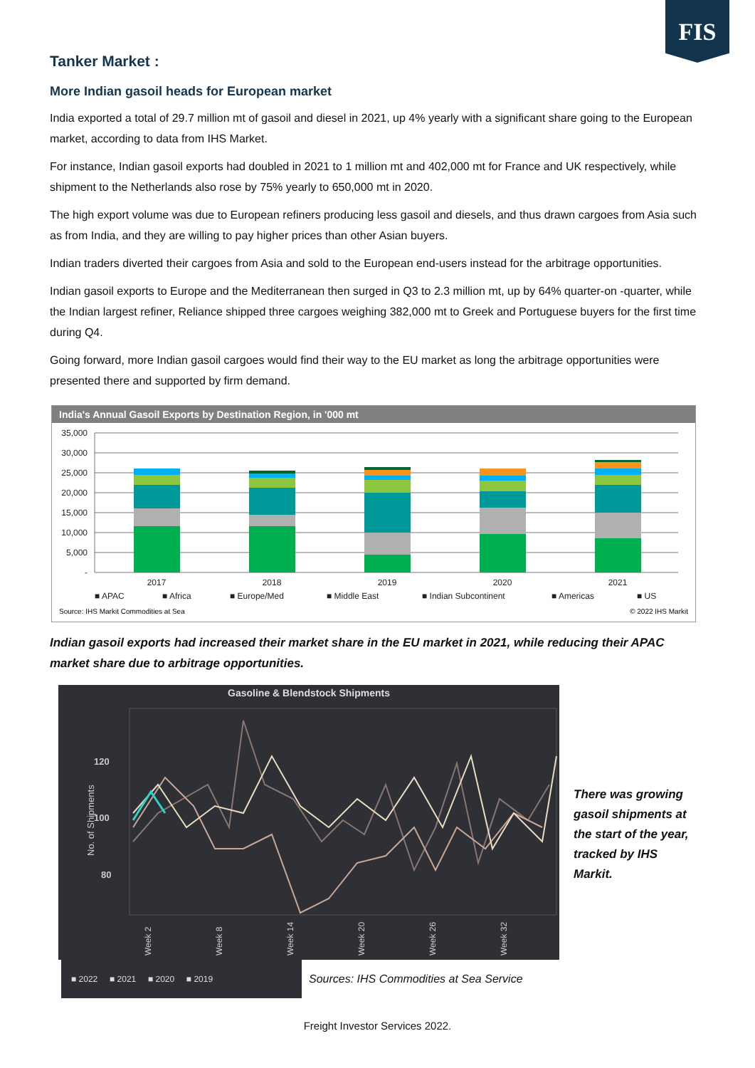FIS
Tanker Market :
More Indian gasoil heads for European market
India exported a total of 29.7 million mt of gasoil and diesel in 2021, up 4% yearly with a significant share going to the European market, according to data from IHS Market.
For instance, Indian gasoil exports had doubled in 2021 to 1 million mt and 402,000 mt for France and UK respectively, while shipment to the Netherlands also rose by 75% yearly to 650,000 mt in 2020.
The high export volume was due to European refiners producing less gasoil and diesels, and thus drawn cargoes from Asia such as from India, and they are willing to pay higher prices than other Asian buyers.
Indian traders diverted their cargoes from Asia and sold to the European end-users instead for the arbitrage opportunities.
Indian gasoil exports to Europe and the Mediterranean then surged in Q3 to 2.3 million mt, up by 64% quarter-on -quarter, while the Indian largest refiner, Reliance shipped three cargoes weighing 382,000 mt to Greek and Portuguese buyers for the first time during Q4.
Going forward, more Indian gasoil cargoes would find their way to the EU market as long the arbitrage opportunities were presented there and supported by firm demand.
India's Annual Gasoil Exports by Destination Region, in '000 mt
35,000
30,000
25,000
20,000
15,000
10,000
5,000
-
2017
2018
2019
2020
2021
■ APAC
■ Africa
■ Europe/Med
■ Middle East
■ Indian Subcontinent
■ Americas
■ US
Source: IHS Markit Commodities at Sea
© 2022 IHS Markit
Indian gasoil exports had increased their market share in the EU market in 2021, while reducing their APAC market share due to arbitrage opportunities.
Gasoline & Blendstock Shipments
120
100
80
No. of Shipments
Week 2
Week 8
Week 14
Week 20
Week 26
Week 32
■ 2022 ■ 2021 ■ 2020 ■ 2019
Sources: IHS Commodities at Sea Service
There was growing gasoil shipments at the start of the year, tracked by IHS Markit.
Freight Investor Services 2022.